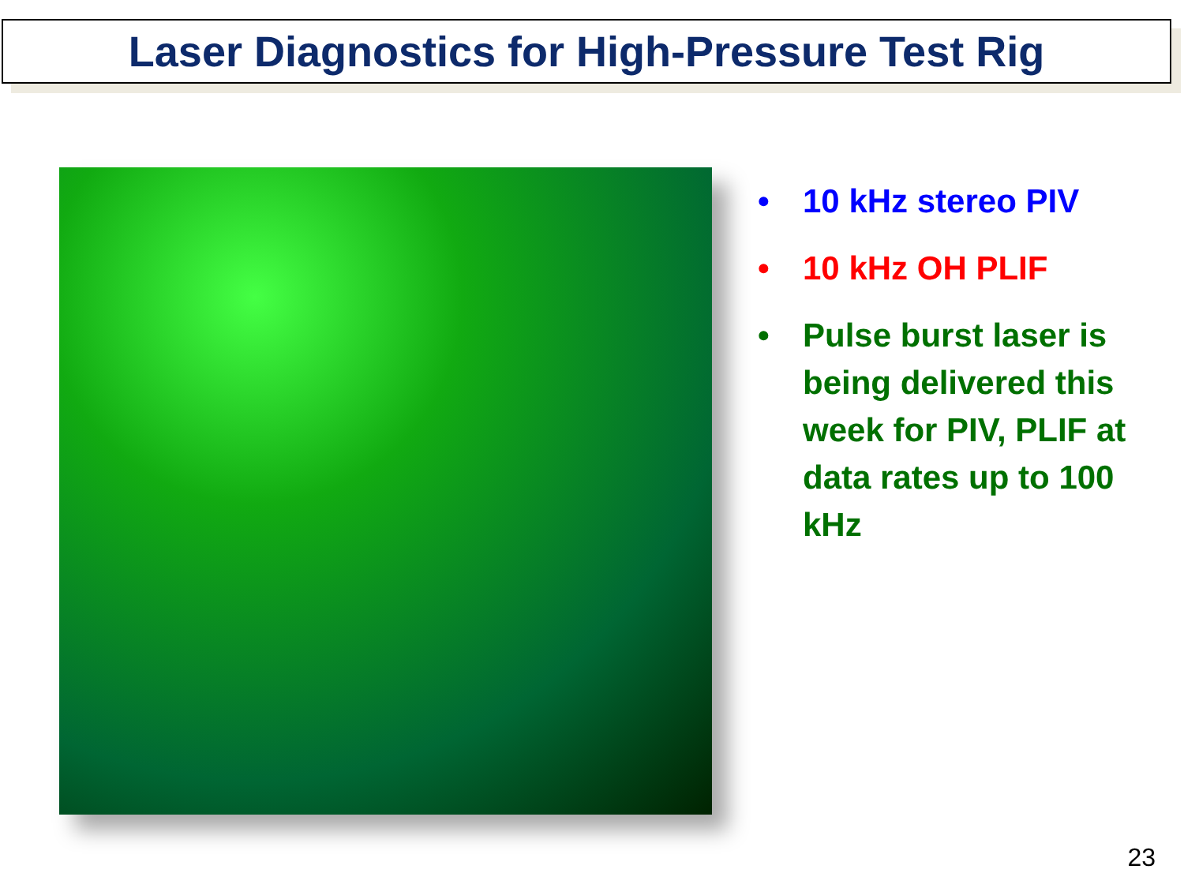Laser Diagnostics for High-Pressure Test Rig
• 10 kHz stereo PIV
• 10 kHz OH PLIF
• Pulse burst laser is being delivered this week for PIV, PLIF at data rates up to 100 kHz
23